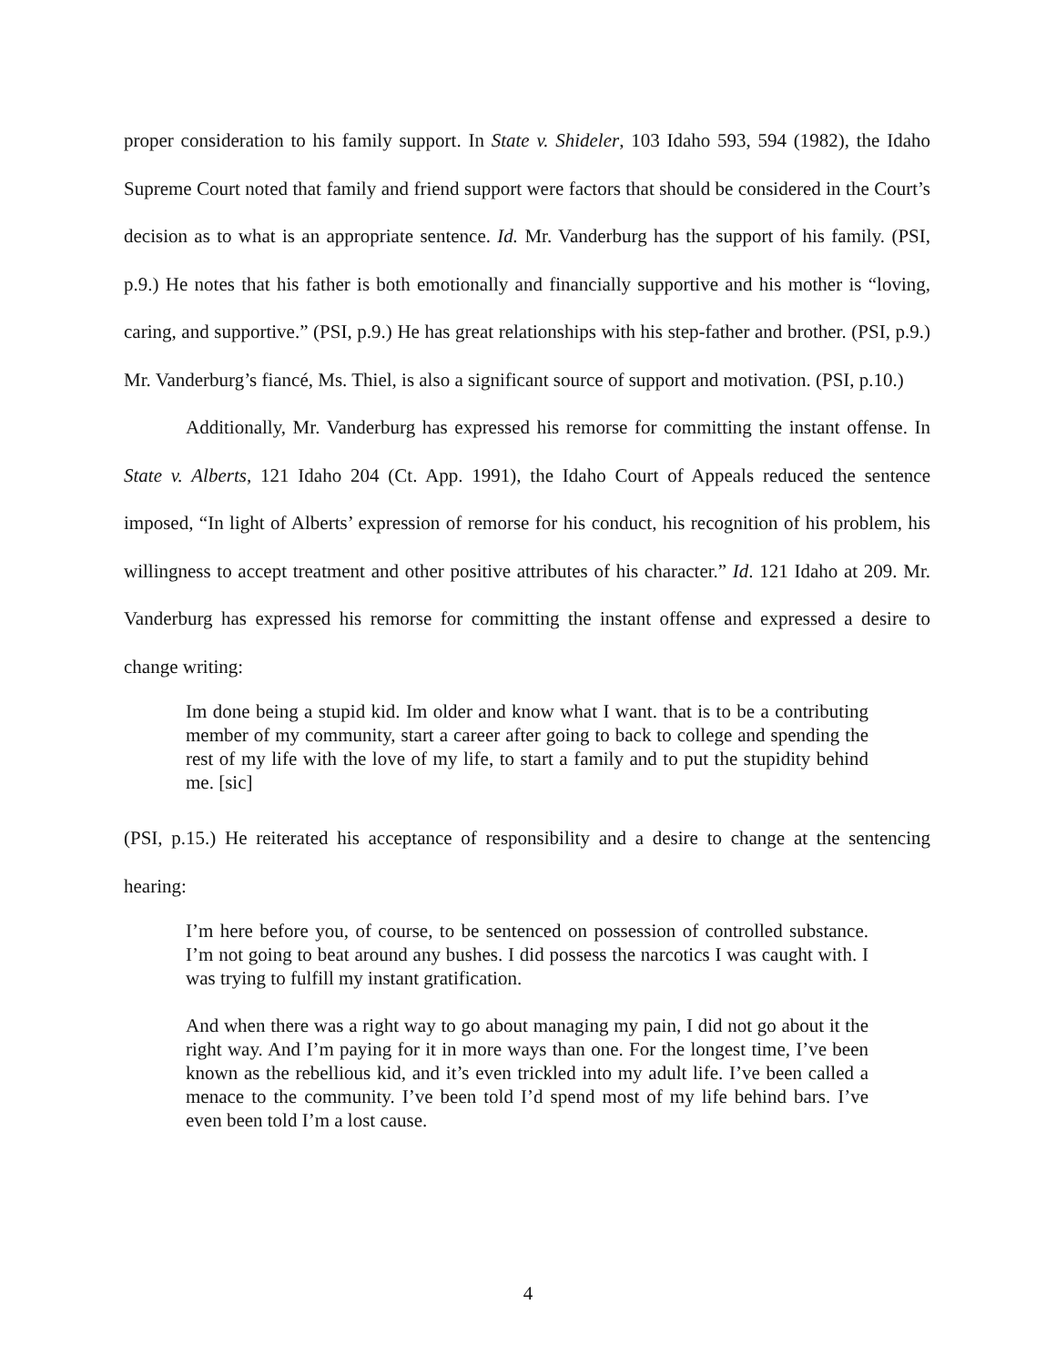proper consideration to his family support. In State v. Shideler, 103 Idaho 593, 594 (1982), the Idaho Supreme Court noted that family and friend support were factors that should be considered in the Court’s decision as to what is an appropriate sentence. Id. Mr. Vanderburg has the support of his family. (PSI, p.9.) He notes that his father is both emotionally and financially supportive and his mother is “loving, caring, and supportive.” (PSI, p.9.) He has great relationships with his step-father and brother. (PSI, p.9.) Mr. Vanderburg’s fiancé, Ms. Thiel, is also a significant source of support and motivation. (PSI, p.10.)
Additionally, Mr. Vanderburg has expressed his remorse for committing the instant offense. In State v. Alberts, 121 Idaho 204 (Ct. App. 1991), the Idaho Court of Appeals reduced the sentence imposed, “In light of Alberts’ expression of remorse for his conduct, his recognition of his problem, his willingness to accept treatment and other positive attributes of his character.” Id. 121 Idaho at 209. Mr. Vanderburg has expressed his remorse for committing the instant offense and expressed a desire to change writing:
Im done being a stupid kid. Im older and know what I want. that is to be a contributing member of my community, start a career after going to back to college and spending the rest of my life with the love of my life, to start a family and to put the stupidity behind me. [sic]
(PSI, p.15.) He reiterated his acceptance of responsibility and a desire to change at the sentencing hearing:
I’m here before you, of course, to be sentenced on possession of controlled substance. I’m not going to beat around any bushes. I did possess the narcotics I was caught with. I was trying to fulfill my instant gratification.
And when there was a right way to go about managing my pain, I did not go about it the right way. And I’m paying for it in more ways than one. For the longest time, I’ve been known as the rebellious kid, and it’s even trickled into my adult life. I’ve been called a menace to the community. I’ve been told I’d spend most of my life behind bars. I’ve even been told I’m a lost cause.
4